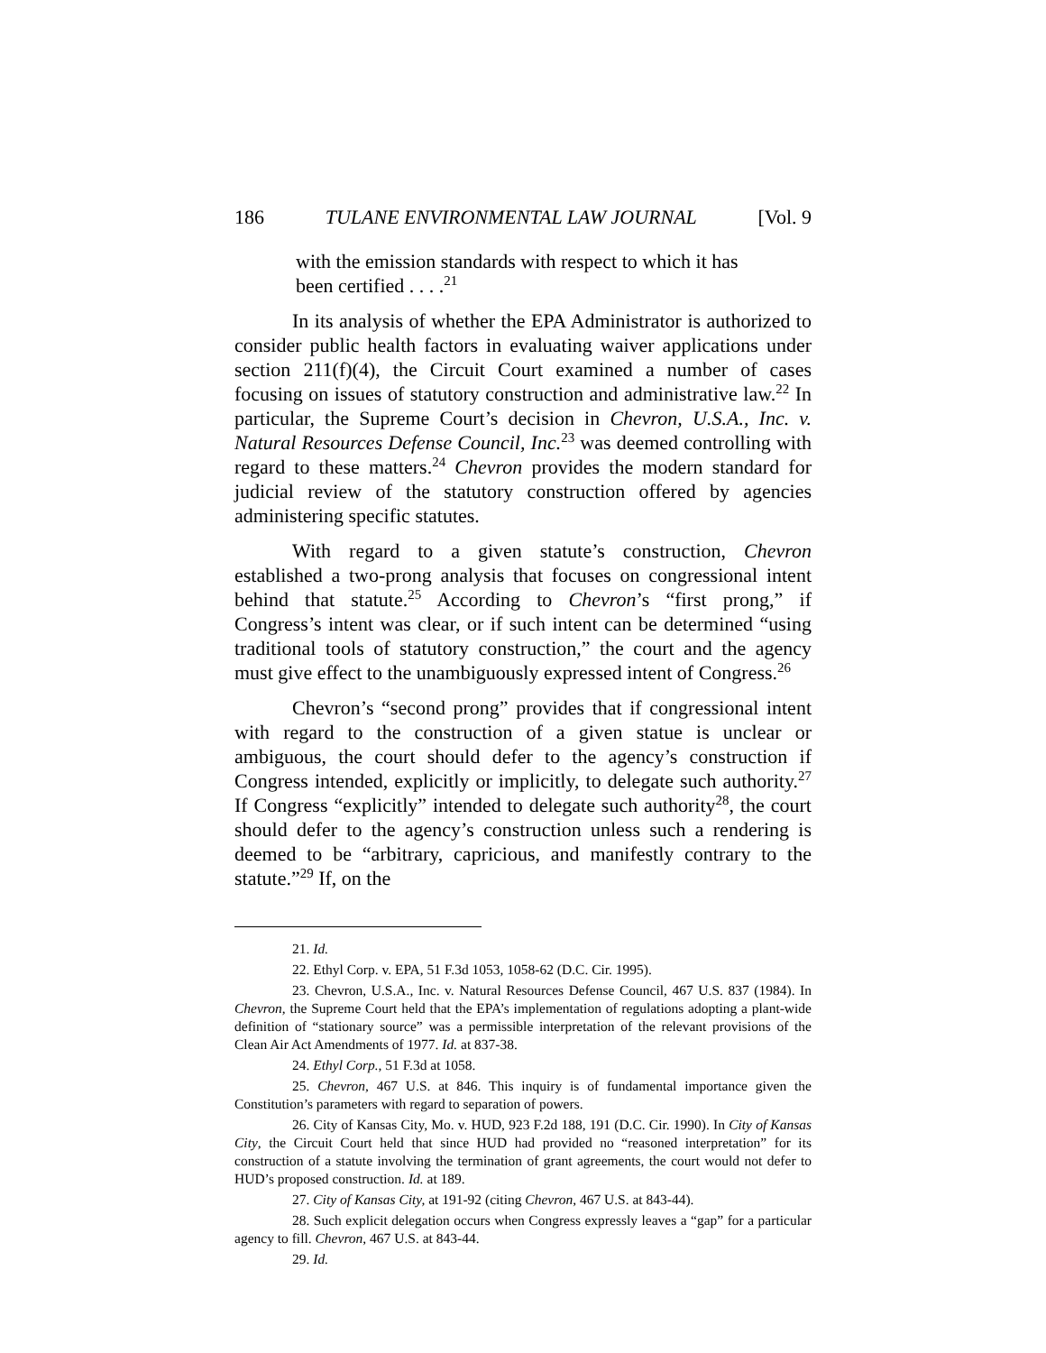186 TULANE ENVIRONMENTAL LAW JOURNAL [Vol. 9
with the emission standards with respect to which it has been certified . . . .<sup>21</sup>
In its analysis of whether the EPA Administrator is authorized to consider public health factors in evaluating waiver applications under section 211(f)(4), the Circuit Court examined a number of cases focusing on issues of statutory construction and administrative law.<sup>22</sup> In particular, the Supreme Court’s decision in Chevron, U.S.A., Inc. v. Natural Resources Defense Council, Inc.<sup>23</sup> was deemed controlling with regard to these matters.<sup>24</sup> Chevron provides the modern standard for judicial review of the statutory construction offered by agencies administering specific statutes.
With regard to a given statute’s construction, Chevron established a two-prong analysis that focuses on congressional intent behind that statute.<sup>25</sup> According to Chevron’s “first prong,” if Congress’s intent was clear, or if such intent can be determined “using traditional tools of statutory construction,” the court and the agency must give effect to the unambiguously expressed intent of Congress.<sup>26</sup>
Chevron’s “second prong” provides that if congressional intent with regard to the construction of a given statue is unclear or ambiguous, the court should defer to the agency’s construction if Congress intended, explicitly or implicitly, to delegate such authority.<sup>27</sup> If Congress “explicitly” intended to delegate such authority<sup>28</sup>, the court should defer to the agency’s construction unless such a rendering is deemed to be “arbitrary, capricious, and manifestly contrary to the statute.”<sup>29</sup> If, on the
21. Id.
22. Ethyl Corp. v. EPA, 51 F.3d 1053, 1058-62 (D.C. Cir. 1995).
23. Chevron, U.S.A., Inc. v. Natural Resources Defense Council, 467 U.S. 837 (1984). In Chevron, the Supreme Court held that the EPA’s implementation of regulations adopting a plant-wide definition of “stationary source” was a permissible interpretation of the relevant provisions of the Clean Air Act Amendments of 1977. Id. at 837-38.
24. Ethyl Corp., 51 F.3d at 1058.
25. Chevron, 467 U.S. at 846. This inquiry is of fundamental importance given the Constitution’s parameters with regard to separation of powers.
26. City of Kansas City, Mo. v. HUD, 923 F.2d 188, 191 (D.C. Cir. 1990). In City of Kansas City, the Circuit Court held that since HUD had provided no “reasoned interpretation” for its construction of a statute involving the termination of grant agreements, the court would not defer to HUD’s proposed construction. Id. at 189.
27. City of Kansas City, at 191-92 (citing Chevron, 467 U.S. at 843-44).
28. Such explicit delegation occurs when Congress expressly leaves a “gap” for a particular agency to fill. Chevron, 467 U.S. at 843-44.
29. Id.